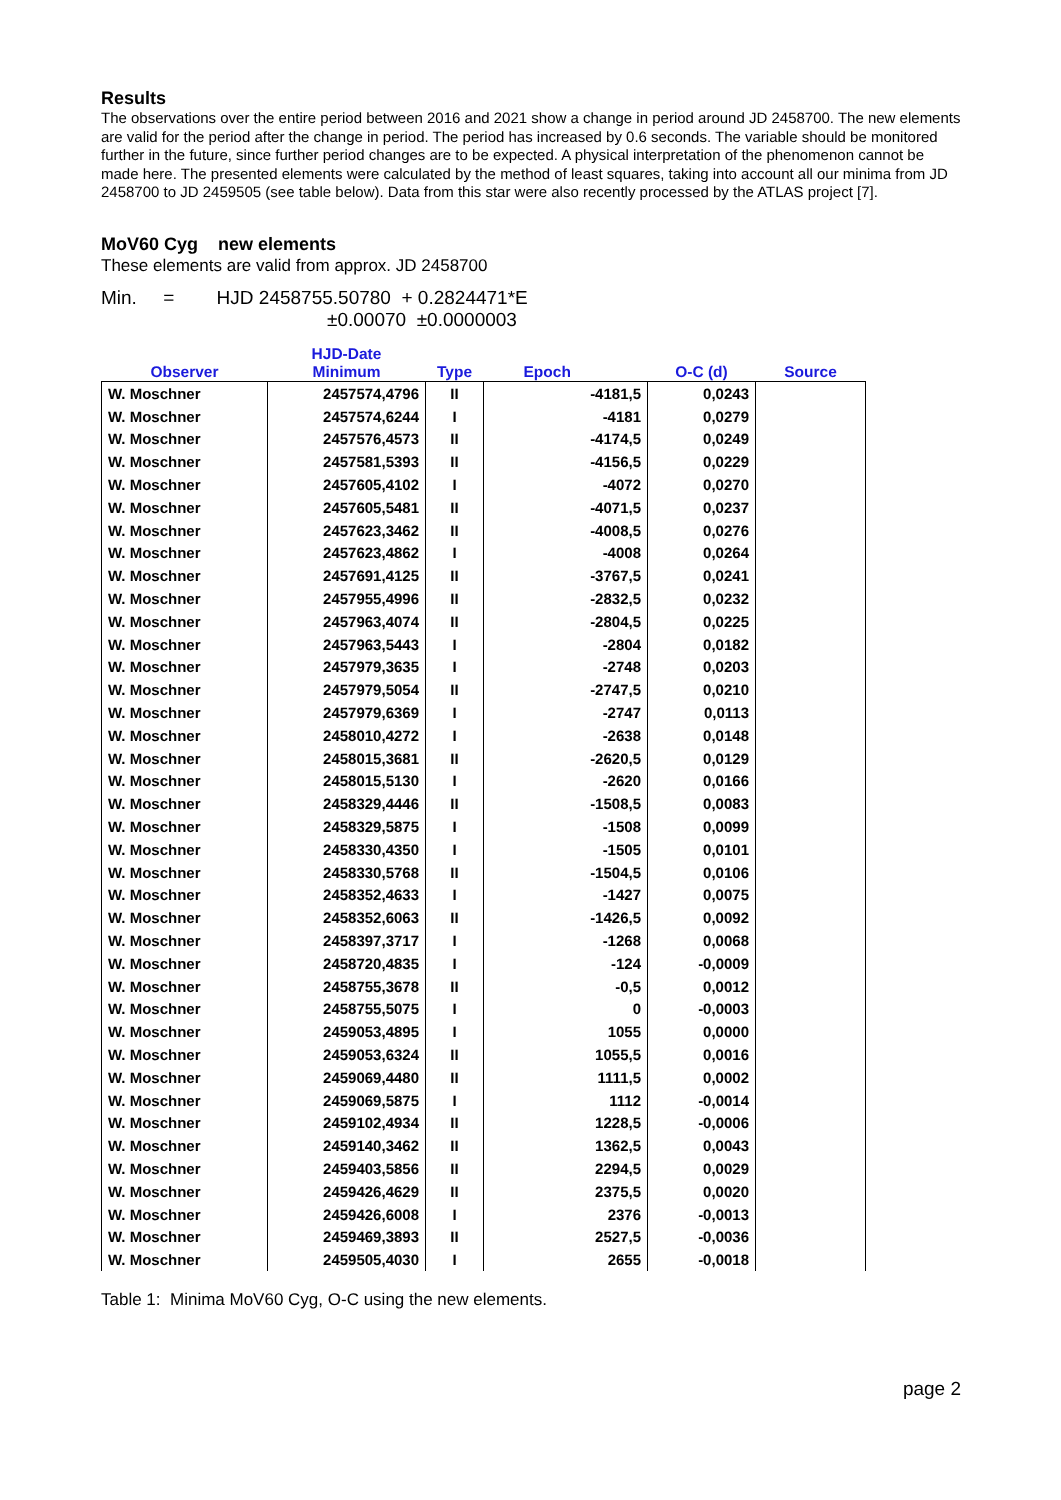Results
The observations over the entire period between 2016 and 2021 show a change in period around JD 2458700. The new elements are valid for the period after the change in period. The period has increased by 0.6 seconds. The variable should be monitored further in the future, since further period changes are to be expected. A physical interpretation of the phenomenon cannot be made here. The presented elements were calculated by the method of least squares, taking into account all our minima from JD 2458700 to JD 2459505 (see table below). Data from this star were also recently processed by the ATLAS project [7].
MoV60 Cyg new elements
These elements are valid from approx. JD 2458700
Min. = HJD 2458755.50780 + 0.2824471*E
±0.00070 ±0.0000003
| | HJD-Date | | | | |
| --- | --- | --- | --- | --- | --- |
| Observer | Minimum | Type | Epoch | O-C (d) | Source |
| W. Moschner | 2457574,4796 | II | -4181,5 | 0,0243 | |
| W. Moschner | 2457574,6244 | I | -4181 | 0,0279 | |
| W. Moschner | 2457576,4573 | II | -4174,5 | 0,0249 | |
| W. Moschner | 2457581,5393 | II | -4156,5 | 0,0229 | |
| W. Moschner | 2457605,4102 | I | -4072 | 0,0270 | |
| W. Moschner | 2457605,5481 | II | -4071,5 | 0,0237 | |
| W. Moschner | 2457623,3462 | II | -4008,5 | 0,0276 | |
| W. Moschner | 2457623,4862 | I | -4008 | 0,0264 | |
| W. Moschner | 2457691,4125 | II | -3767,5 | 0,0241 | |
| W. Moschner | 2457955,4996 | II | -2832,5 | 0,0232 | |
| W. Moschner | 2457963,4074 | II | -2804,5 | 0,0225 | |
| W. Moschner | 2457963,5443 | I | -2804 | 0,0182 | |
| W. Moschner | 2457979,3635 | I | -2748 | 0,0203 | |
| W. Moschner | 2457979,5054 | II | -2747,5 | 0,0210 | |
| W. Moschner | 2457979,6369 | I | -2747 | 0,0113 | |
| W. Moschner | 2458010,4272 | I | -2638 | 0,0148 | |
| W. Moschner | 2458015,3681 | II | -2620,5 | 0,0129 | |
| W. Moschner | 2458015,5130 | I | -2620 | 0,0166 | |
| W. Moschner | 2458329,4446 | II | -1508,5 | 0,0083 | |
| W. Moschner | 2458329,5875 | I | -1508 | 0,0099 | |
| W. Moschner | 2458330,4350 | I | -1505 | 0,0101 | |
| W. Moschner | 2458330,5768 | II | -1504,5 | 0,0106 | |
| W. Moschner | 2458352,4633 | I | -1427 | 0,0075 | |
| W. Moschner | 2458352,6063 | II | -1426,5 | 0,0092 | |
| W. Moschner | 2458397,3717 | I | -1268 | 0,0068 | |
| W. Moschner | 2458720,4835 | I | -124 | -0,0009 | |
| W. Moschner | 2458755,3678 | II | -0,5 | 0,0012 | |
| W. Moschner | 2458755,5075 | I | 0 | -0,0003 | |
| W. Moschner | 2459053,4895 | I | 1055 | 0,0000 | |
| W. Moschner | 2459053,6324 | II | 1055,5 | 0,0016 | |
| W. Moschner | 2459069,4480 | II | 1111,5 | 0,0002 | |
| W. Moschner | 2459069,5875 | I | 1112 | -0,0014 | |
| W. Moschner | 2459102,4934 | II | 1228,5 | -0,0006 | |
| W. Moschner | 2459140,3462 | II | 1362,5 | 0,0043 | |
| W. Moschner | 2459403,5856 | II | 2294,5 | 0,0029 | |
| W. Moschner | 2459426,4629 | II | 2375,5 | 0,0020 | |
| W. Moschner | 2459426,6008 | I | 2376 | -0,0013 | |
| W. Moschner | 2459469,3893 | II | 2527,5 | -0,0036 | |
| W. Moschner | 2459505,4030 | I | 2655 | -0,0018 | |
Table 1: Minima MoV60 Cyg, O-C using the new elements.
page 2